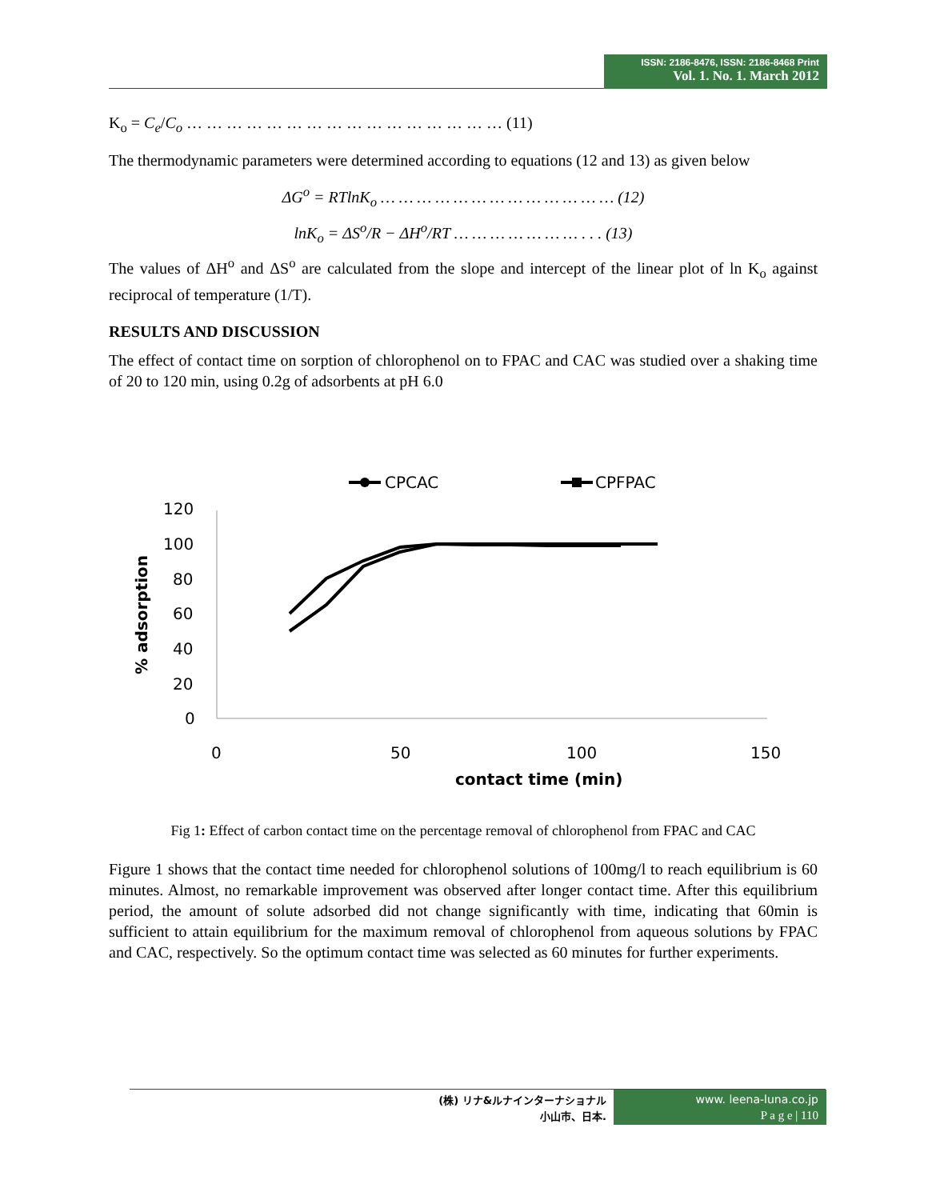ISSN: 2186-8476, ISSN: 2186-8468 Print
Vol. 1. No. 1. March 2012
K<sub>o</sub> = C<sub>e</sub>/C<sub>o</sub> … … … … … … … … … … … … … … … … (11)
The thermodynamic parameters were determined according to equations (12 and 13) as given below
ΔG<sup>o</sup> = RTlnK<sub>o</sub> … … … … … … … … … … … … … (12)
lnK<sub>o</sub> = ΔS<sup>o</sup>/R − ΔH<sup>o</sup>/RT … … … … … … … . . . (13)
The values of ΔH<sup>o</sup> and ΔS<sup>o</sup> are calculated from the slope and intercept of the linear plot of ln K<sub>o</sub> against reciprocal of temperature (1/T).
RESULTS AND DISCUSSION
The effect of contact time on sorption of chlorophenol on to FPAC and CAC was studied over a shaking time of 20 to 120 min, using 0.2g of adsorbents at pH 6.0
CPCAC
CPFPAC
120
100
80
60
40
20
0
0
50
100
150
contact time (min)
% adsorption
Fig 1: Effect of carbon contact time on the percentage removal of chlorophenol from FPAC and CAC
Figure 1 shows that the contact time needed for chlorophenol solutions of 100mg/l to reach equilibrium is 60 minutes. Almost, no remarkable improvement was observed after longer contact time. After this equilibrium period, the amount of solute adsorbed did not change significantly with time, indicating that 60min is sufficient to attain equilibrium for the maximum removal of chlorophenol from aqueous solutions by FPAC and CAC, respectively. So the optimum contact time was selected as 60 minutes for further experiments.
(株) リナ&ルナインターナショナル
小山市、日本.
www. leena-luna.co.jp
P a g e | 110